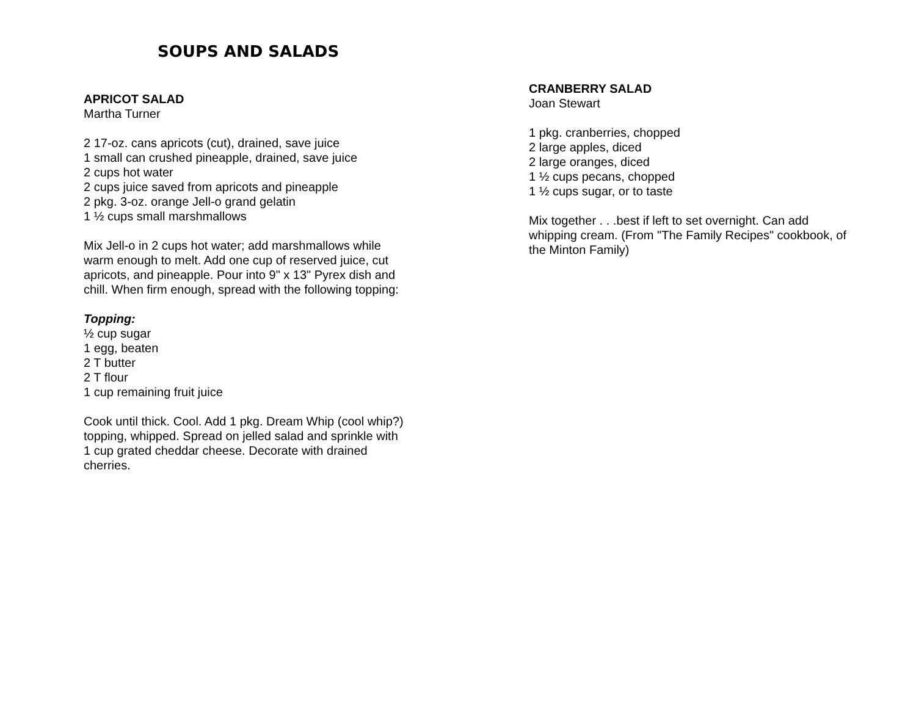SOUPS AND SALADS
APRICOT SALAD
Martha Turner
2 17-oz. cans apricots (cut), drained, save juice
1 small can crushed pineapple, drained, save juice
2 cups hot water
2 cups juice saved from apricots and pineapple
2 pkg. 3-oz. orange Jell-o grand gelatin
1 ½ cups small marshmallows
Mix Jell-o in 2 cups hot water; add marshmallows while warm enough to melt. Add one cup of reserved juice, cut apricots, and pineapple. Pour into 9" x 13" Pyrex dish and chill. When firm enough, spread with the following topping:
Topping:
½ cup sugar
1 egg, beaten
2 T butter
2 T flour
1 cup remaining fruit juice
Cook until thick. Cool. Add 1 pkg. Dream Whip (cool whip?) topping, whipped. Spread on jelled salad and sprinkle with 1 cup grated cheddar cheese. Decorate with drained cherries.
CRANBERRY SALAD
Joan Stewart
1 pkg. cranberries, chopped
2 large apples, diced
2 large oranges, diced
1 ½ cups pecans, chopped
1 ½ cups sugar, or to taste
Mix together . . .best if left to set overnight. Can add whipping cream. (From "The Family Recipes" cookbook, of the Minton Family)